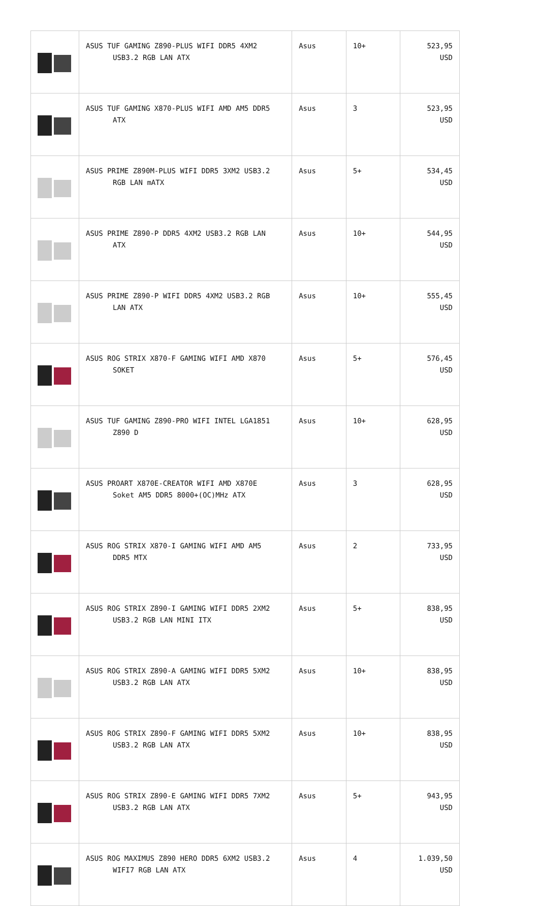| | ASUS TUF GAMING Z890-PLUS WIFI DDR5 4XM2 USB3.2 RGB LAN ATX | Asus | 10+ | 523,95 USD |
| | ASUS TUF GAMING X870-PLUS WIFI AMD AM5 DDR5 ATX | Asus | 3 | 523,95 USD |
| | ASUS PRIME Z890M-PLUS WIFI DDR5 3XM2 USB3.2 RGB LAN mATX | Asus | 5+ | 534,45 USD |
| | ASUS PRIME Z890-P DDR5 4XM2 USB3.2 RGB LAN ATX | Asus | 10+ | 544,95 USD |
| | ASUS PRIME Z890-P WIFI DDR5 4XM2 USB3.2 RGB LAN ATX | Asus | 10+ | 555,45 USD |
| | ASUS ROG STRIX X870-F GAMING WIFI AMD X870 SOKET | Asus | 5+ | 576,45 USD |
| | ASUS TUF GAMING Z890-PRO WIFI INTEL LGA1851 Z890 D | Asus | 10+ | 628,95 USD |
| | ASUS PROART X870E-CREATOR WIFI AMD X870E Soket AM5 DDR5 8000+(OC)MHz ATX | Asus | 3 | 628,95 USD |
| | ASUS ROG STRIX X870-I GAMING WIFI AMD AM5 DDR5 MTX | Asus | 2 | 733,95 USD |
| | ASUS ROG STRIX Z890-I GAMING WIFI DDR5 2XM2 USB3.2 RGB LAN MINI ITX | Asus | 5+ | 838,95 USD |
| | ASUS ROG STRIX Z890-A GAMING WIFI DDR5 5XM2 USB3.2 RGB LAN ATX | Asus | 10+ | 838,95 USD |
| | ASUS ROG STRIX Z890-F GAMING WIFI DDR5 5XM2 USB3.2 RGB LAN ATX | Asus | 10+ | 838,95 USD |
| | ASUS ROG STRIX Z890-E GAMING WIFI DDR5 7XM2 USB3.2 RGB LAN ATX | Asus | 5+ | 943,95 USD |
| | ASUS ROG MAXIMUS Z890 HERO DDR5 6XM2 USB3.2 WIFI7 RGB LAN ATX | Asus | 4 | 1.039,50 USD |